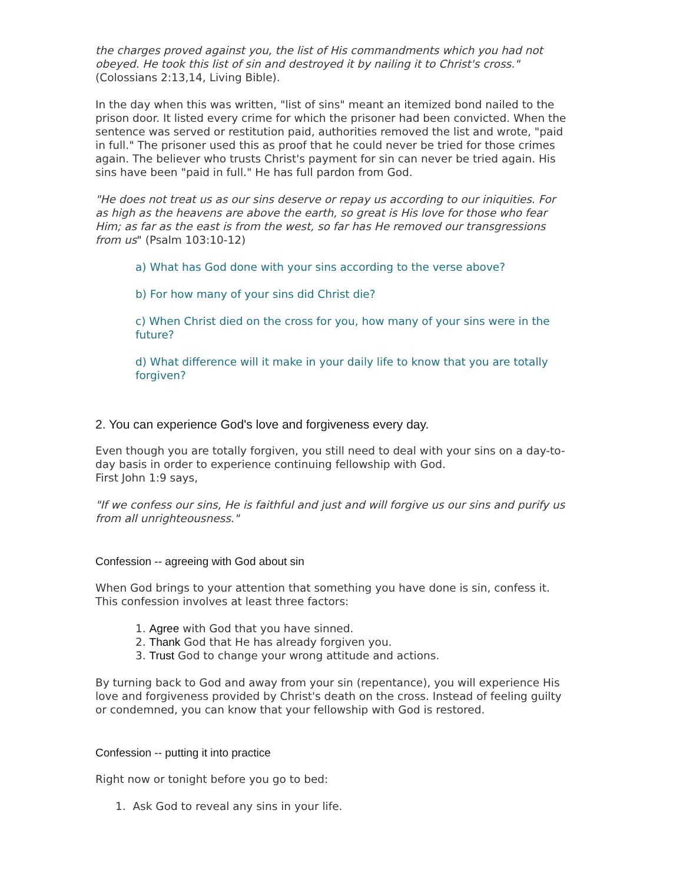the charges proved against you, the list of His commandments which you had not obeyed. He took this list of sin and destroyed it by nailing it to Christ's cross." (Colossians 2:13,14, Living Bible).
In the day when this was written, "list of sins" meant an itemized bond nailed to the prison door. It listed every crime for which the prisoner had been convicted. When the sentence was served or restitution paid, authorities removed the list and wrote, "paid in full." The prisoner used this as proof that he could never be tried for those crimes again. The believer who trusts Christ's payment for sin can never be tried again. His sins have been "paid in full." He has full pardon from God.
"He does not treat us as our sins deserve or repay us according to our iniquities. For as high as the heavens are above the earth, so great is His love for those who fear Him; as far as the east is from the west, so far has He removed our transgressions from us" (Psalm 103:10-12)
a) What has God done with your sins according to the verse above?
b) For how many of your sins did Christ die?
c) When Christ died on the cross for you, how many of your sins were in the future?
d) What difference will it make in your daily life to know that you are totally forgiven?
2. You can experience God's love and forgiveness every day.
Even though you are totally forgiven, you still need to deal with your sins on a day-to-day basis in order to experience continuing fellowship with God.
First John 1:9 says,
"If we confess our sins, He is faithful and just and will forgive us our sins and purify us from all unrighteousness."
Confession -- agreeing with God about sin
When God brings to your attention that something you have done is sin, confess it. This confession involves at least three factors:
1. Agree with God that you have sinned.
2. Thank God that He has already forgiven you.
3. Trust God to change your wrong attitude and actions.
By turning back to God and away from your sin (repentance), you will experience His love and forgiveness provided by Christ's death on the cross. Instead of feeling guilty or condemned, you can know that your fellowship with God is restored.
Confession -- putting it into practice
Right now or tonight before you go to bed:
1. Ask God to reveal any sins in your life.